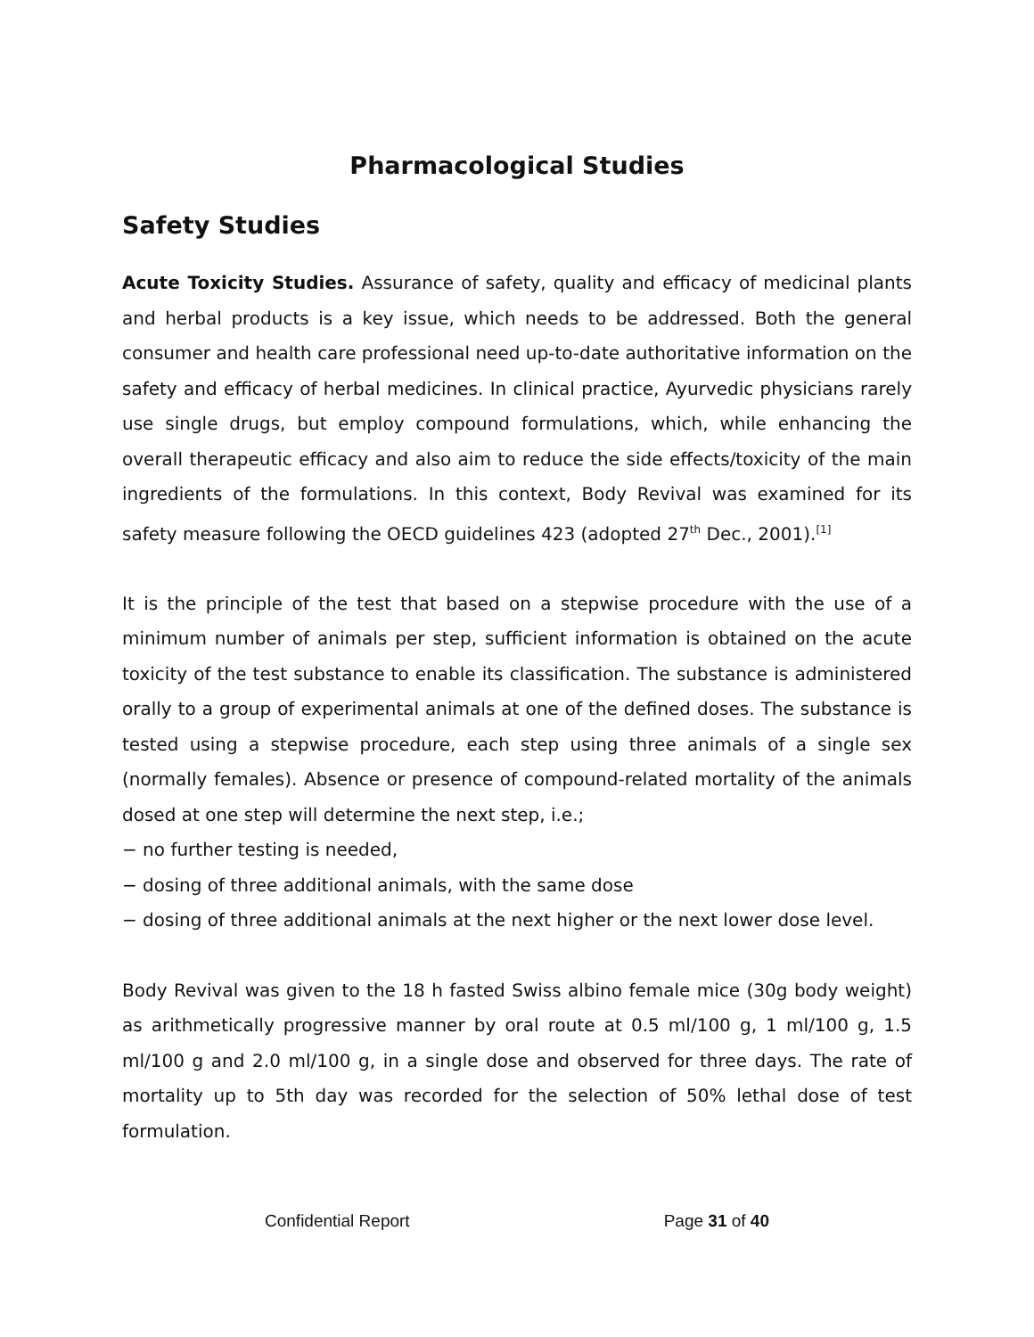Pharmacological Studies
Safety Studies
Acute Toxicity Studies. Assurance of safety, quality and efficacy of medicinal plants and herbal products is a key issue, which needs to be addressed. Both the general consumer and health care professional need up-to-date authoritative information on the safety and efficacy of herbal medicines. In clinical practice, Ayurvedic physicians rarely use single drugs, but employ compound formulations, which, while enhancing the overall therapeutic efficacy and also aim to reduce the side effects/toxicity of the main ingredients of the formulations. In this context, Body Revival was examined for its safety measure following the OECD guidelines 423 (adopted 27<sup>th</sup> Dec., 2001).<sup>[1]</sup>
It is the principle of the test that based on a stepwise procedure with the use of a minimum number of animals per step, sufficient information is obtained on the acute toxicity of the test substance to enable its classification. The substance is administered orally to a group of experimental animals at one of the defined doses. The substance is tested using a stepwise procedure, each step using three animals of a single sex (normally females). Absence or presence of compound-related mortality of the animals dosed at one step will determine the next step, i.e.;
− no further testing is needed,
− dosing of three additional animals, with the same dose
− dosing of three additional animals at the next higher or the next lower dose level.
Body Revival was given to the 18 h fasted Swiss albino female mice (30g body weight) as arithmetically progressive manner by oral route at 0.5 ml/100 g, 1 ml/100 g, 1.5 ml/100 g and 2.0 ml/100 g, in a single dose and observed for three days. The rate of mortality up to 5th day was recorded for the selection of 50% lethal dose of test formulation.
Confidential Report Page 31 of 40